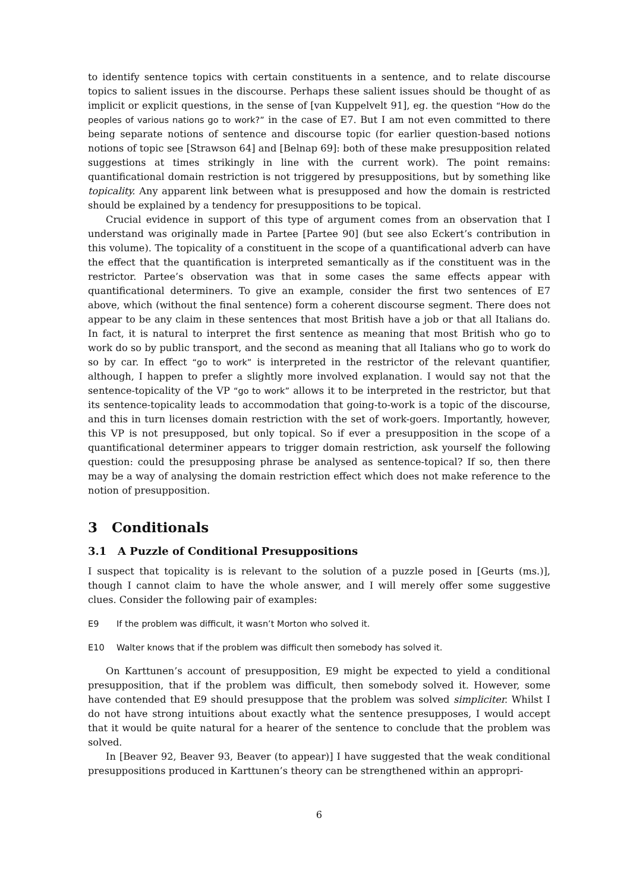to identify sentence topics with certain constituents in a sentence, and to relate discourse topics to salient issues in the discourse. Perhaps these salient issues should be thought of as implicit or explicit questions, in the sense of [van Kuppelvelt 91], eg. the question “How do the peoples of various nations go to work?” in the case of E7. But I am not even committed to there being separate notions of sentence and discourse topic (for earlier question-based notions notions of topic see [Strawson 64] and [Belnap 69]: both of these make presupposition related suggestions at times strikingly in line with the current work). The point remains: quantificational domain restriction is not triggered by presuppositions, but by something like topicality. Any apparent link between what is presupposed and how the domain is restricted should be explained by a tendency for presuppositions to be topical.
Crucial evidence in support of this type of argument comes from an observation that I understand was originally made in Partee [Partee 90] (but see also Eckert’s contribution in this volume). The topicality of a constituent in the scope of a quantificational adverb can have the effect that the quantification is interpreted semantically as if the constituent was in the restrictor. Partee’s observation was that in some cases the same effects appear with quantificational determiners. To give an example, consider the first two sentences of E7 above, which (without the final sentence) form a coherent discourse segment. There does not appear to be any claim in these sentences that most British have a job or that all Italians do. In fact, it is natural to interpret the first sentence as meaning that most British who go to work do so by public transport, and the second as meaning that all Italians who go to work do so by car. In effect “go to work” is interpreted in the restrictor of the relevant quantifier, although, I happen to prefer a slightly more involved explanation. I would say not that the sentence-topicality of the VP “go to work” allows it to be interpreted in the restrictor, but that its sentence-topicality leads to accommodation that going-to-work is a topic of the discourse, and this in turn licenses domain restriction with the set of work-goers. Importantly, however, this VP is not presupposed, but only topical. So if ever a presupposition in the scope of a quantificational determiner appears to trigger domain restriction, ask yourself the following question: could the presupposing phrase be analysed as sentence-topical? If so, then there may be a way of analysing the domain restriction effect which does not make reference to the notion of presupposition.
3 Conditionals
3.1 A Puzzle of Conditional Presuppositions
I suspect that topicality is is relevant to the solution of a puzzle posed in [Geurts (ms.)], though I cannot claim to have the whole answer, and I will merely offer some suggestive clues. Consider the following pair of examples:
E9 If the problem was difficult, it wasn’t Morton who solved it.
E10 Walter knows that if the problem was difficult then somebody has solved it.
On Karttunen’s account of presupposition, E9 might be expected to yield a conditional presupposition, that if the problem was difficult, then somebody solved it. However, some have contended that E9 should presuppose that the problem was solved simpliciter. Whilst I do not have strong intuitions about exactly what the sentence presupposes, I would accept that it would be quite natural for a hearer of the sentence to conclude that the problem was solved.
In [Beaver 92, Beaver 93, Beaver (to appear)] I have suggested that the weak conditional presuppositions produced in Karttunen’s theory can be strengthened within an appropri-
6